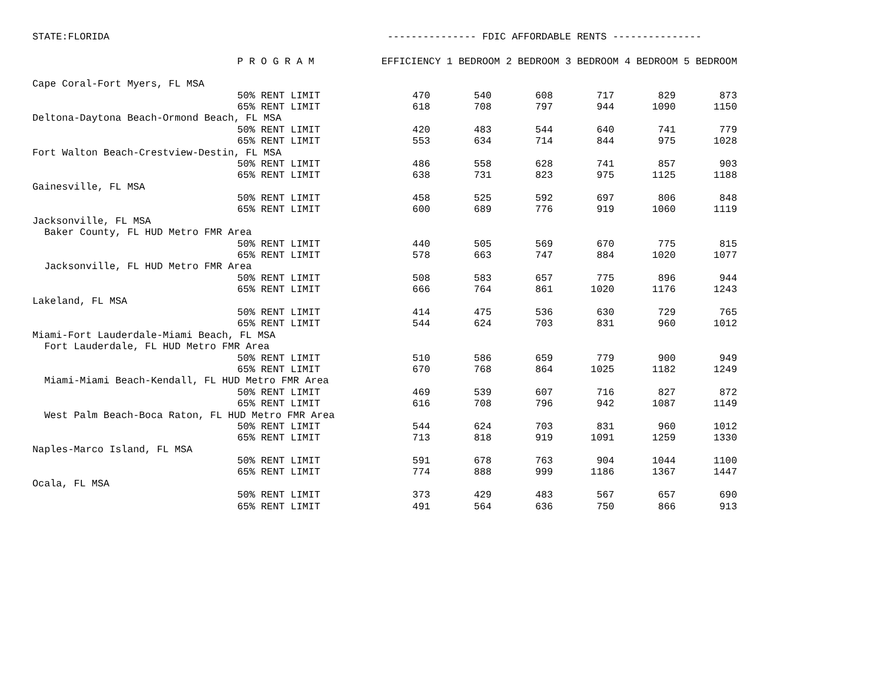STATE:FLORIDA --------------- FDIC AFFORDABLE RENTS ---------------
| | P R O G R A M | EFFICIENCY 1 BEDROOM 2 BEDROOM 3 BEDROOM 4 BEDROOM 5 BEDROOM | | | | | |
| --- | --- | --- | --- | --- | --- | --- | --- |
| Cape Coral-Fort Myers, FL MSA | | | | | | | |
| | 50% RENT LIMIT | 470 | 540 | 608 | 717 | 829 | 873 |
| | 65% RENT LIMIT | 618 | 708 | 797 | 944 | 1090 | 1150 |
| Deltona-Daytona Beach-Ormond Beach, FL MSA | | | | | | | |
| | 50% RENT LIMIT | 420 | 483 | 544 | 640 | 741 | 779 |
| | 65% RENT LIMIT | 553 | 634 | 714 | 844 | 975 | 1028 |
| Fort Walton Beach-Crestview-Destin, FL MSA | | | | | | | |
| | 50% RENT LIMIT | 486 | 558 | 628 | 741 | 857 | 903 |
| | 65% RENT LIMIT | 638 | 731 | 823 | 975 | 1125 | 1188 |
| Gainesville, FL MSA | | | | | | | |
| | 50% RENT LIMIT | 458 | 525 | 592 | 697 | 806 | 848 |
| | 65% RENT LIMIT | 600 | 689 | 776 | 919 | 1060 | 1119 |
| Jacksonville, FL MSA | | | | | | | |
| Baker County, FL HUD Metro FMR Area | | | | | | | |
| | 50% RENT LIMIT | 440 | 505 | 569 | 670 | 775 | 815 |
| | 65% RENT LIMIT | 578 | 663 | 747 | 884 | 1020 | 1077 |
| Jacksonville, FL HUD Metro FMR Area | | | | | | | |
| | 50% RENT LIMIT | 508 | 583 | 657 | 775 | 896 | 944 |
| | 65% RENT LIMIT | 666 | 764 | 861 | 1020 | 1176 | 1243 |
| Lakeland, FL MSA | | | | | | | |
| | 50% RENT LIMIT | 414 | 475 | 536 | 630 | 729 | 765 |
| | 65% RENT LIMIT | 544 | 624 | 703 | 831 | 960 | 1012 |
| Miami-Fort Lauderdale-Miami Beach, FL MSA | | | | | | | |
| Fort Lauderdale, FL HUD Metro FMR Area | | | | | | | |
| | 50% RENT LIMIT | 510 | 586 | 659 | 779 | 900 | 949 |
| | 65% RENT LIMIT | 670 | 768 | 864 | 1025 | 1182 | 1249 |
| Miami-Miami Beach-Kendall, FL HUD Metro FMR Area | | | | | | | |
| | 50% RENT LIMIT | 469 | 539 | 607 | 716 | 827 | 872 |
| | 65% RENT LIMIT | 616 | 708 | 796 | 942 | 1087 | 1149 |
| West Palm Beach-Boca Raton, FL HUD Metro FMR Area | | | | | | | |
| | 50% RENT LIMIT | 544 | 624 | 703 | 831 | 960 | 1012 |
| | 65% RENT LIMIT | 713 | 818 | 919 | 1091 | 1259 | 1330 |
| Naples-Marco Island, FL MSA | | | | | | | |
| | 50% RENT LIMIT | 591 | 678 | 763 | 904 | 1044 | 1100 |
| | 65% RENT LIMIT | 774 | 888 | 999 | 1186 | 1367 | 1447 |
| Ocala, FL MSA | | | | | | | |
| | 50% RENT LIMIT | 373 | 429 | 483 | 567 | 657 | 690 |
| | 65% RENT LIMIT | 491 | 564 | 636 | 750 | 866 | 913 |